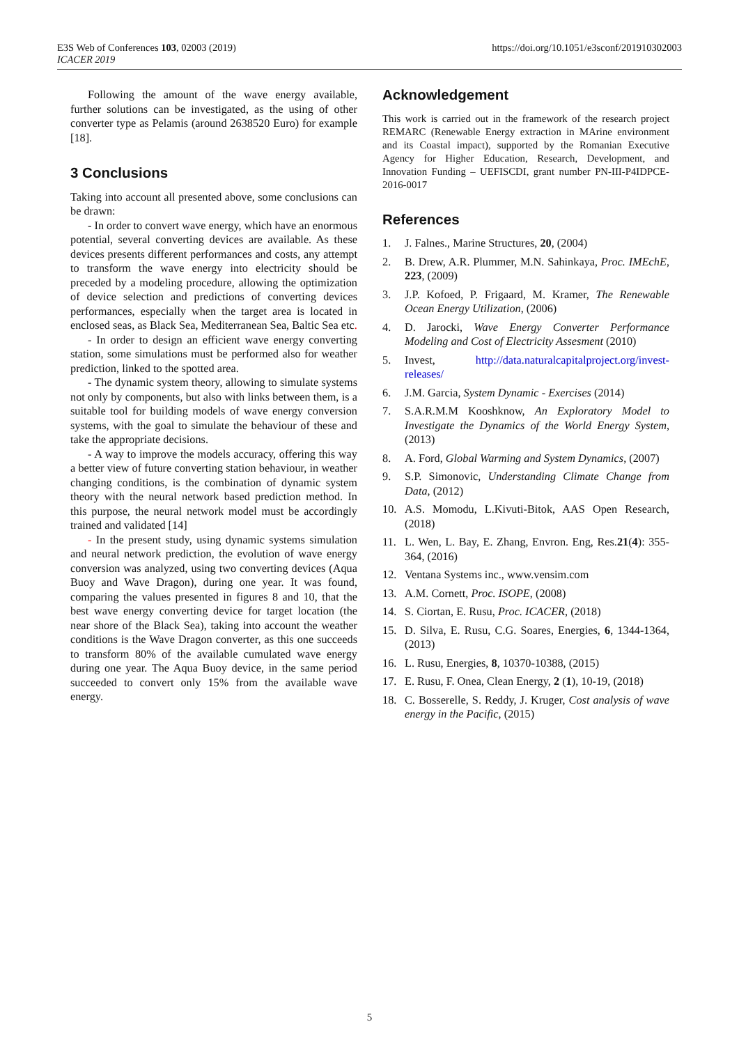https://doi.org/10.1051/e3sconf/201910302003 E3S Web of Conferences 103, 02003 (2019)
ICACER 2019
Following the amount of the wave energy available, further solutions can be investigated, as the using of other converter type as Pelamis (around 2638520 Euro) for example [18].
3 Conclusions
Taking into account all presented above, some conclusions can be drawn:
- In order to convert wave energy, which have an enormous potential, several converting devices are available. As these devices presents different performances and costs, any attempt to transform the wave energy into electricity should be preceded by a modeling procedure, allowing the optimization of device selection and predictions of converting devices performances, especially when the target area is located in enclosed seas, as Black Sea, Mediterranean Sea, Baltic Sea etc.
- In order to design an efficient wave energy converting station, some simulations must be performed also for weather prediction, linked to the spotted area.
- The dynamic system theory, allowing to simulate systems not only by components, but also with links between them, is a suitable tool for building models of wave energy conversion systems, with the goal to simulate the behaviour of these and take the appropriate decisions.
- A way to improve the models accuracy, offering this way a better view of future converting station behaviour, in weather changing conditions, is the combination of dynamic system theory with the neural network based prediction method. In this purpose, the neural network model must be accordingly trained and validated [14]
- In the present study, using dynamic systems simulation and neural network prediction, the evolution of wave energy conversion was analyzed, using two converting devices (Aqua Buoy and Wave Dragon), during one year. It was found, comparing the values presented in figures 8 and 10, that the best wave energy converting device for target location (the near shore of the Black Sea), taking into account the weather conditions is the Wave Dragon converter, as this one succeeds to transform 80% of the available cumulated wave energy during one year. The Aqua Buoy device, in the same period succeeded to convert only 15% from the available wave energy.
Acknowledgement
This work is carried out in the framework of the research project REMARC (Renewable Energy extraction in MArine environment and its Coastal impact), supported by the Romanian Executive Agency for Higher Education, Research, Development, and Innovation Funding – UEFISCDI, grant number PN-III-P4IDPCE-2016-0017
References
1. J. Falnes., Marine Structures, 20, (2004)
2. B. Drew, A.R. Plummer, M.N. Sahinkaya, Proc. IMEchE, 223, (2009)
3. J.P. Kofoed, P. Frigaard, M. Kramer, The Renewable Ocean Energy Utilization, (2006)
4. D. Jarocki, Wave Energy Converter Performance Modeling and Cost of Electricity Assesment (2010)
5. Invest, http://data.naturalcapitalproject.org/invest-releases/
6. J.M. Garcia, System Dynamic - Exercises (2014)
7. S.A.R.M.M Kooshknow, An Exploratory Model to Investigate the Dynamics of the World Energy System, (2013)
8. A. Ford, Global Warming and System Dynamics, (2007)
9. S.P. Simonovic, Understanding Climate Change from Data, (2012)
10. A.S. Momodu, L.Kivuti-Bitok, AAS Open Research, (2018)
11. L. Wen, L. Bay, E. Zhang, Envron. Eng, Res.21(4): 355-364, (2016)
12. Ventana Systems inc., www.vensim.com
13. A.M. Cornett, Proc. ISOPE, (2008)
14. S. Ciortan, E. Rusu, Proc. ICACER, (2018)
15. D. Silva, E. Rusu, C.G. Soares, Energies, 6, 1344-1364, (2013)
16. L. Rusu, Energies, 8, 10370-10388, (2015)
17. E. Rusu, F. Onea, Clean Energy, 2 (1), 10-19, (2018)
18. C. Bosserelle, S. Reddy, J. Kruger, Cost analysis of wave energy in the Pacific, (2015)
5